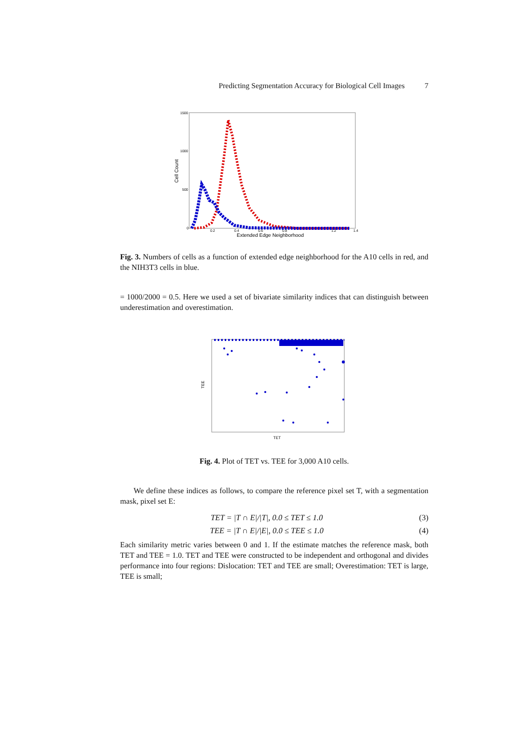Predicting Segmentation Accuracy for Biological Cell Images 7
1500
1000
500
0
0.2
0.4
0.6
0.8
1.2
1.4
Extended Edge Neighborhood
Cell Count
Fig. 3. Numbers of cells as a function of extended edge neighborhood for the A10 cells in red, and the NIH3T3 cells in blue.
= 1000/2000 = 0.5. Here we used a set of bivariate similarity indices that can distinguish between underestimation and overestimation.
TEE
TET
Fig. 4. Plot of TET vs. TEE for 3,000 A10 cells.
We define these indices as follows, to compare the reference pixel set T, with a segmentation mask, pixel set E:
TET = |T ∩ E|/|T|, 0.0 ≤ TET ≤ 1.0 (3)
TEE = |T ∩ E|/|E|, 0.0 ≤ TEE ≤ 1.0 (4)
Each similarity metric varies between 0 and 1. If the estimate matches the reference mask, both TET and TEE = 1.0. TET and TEE were constructed to be independent and orthogonal and divides performance into four regions: Dislocation: TET and TEE are small; Overestimation: TET is large, TEE is small;